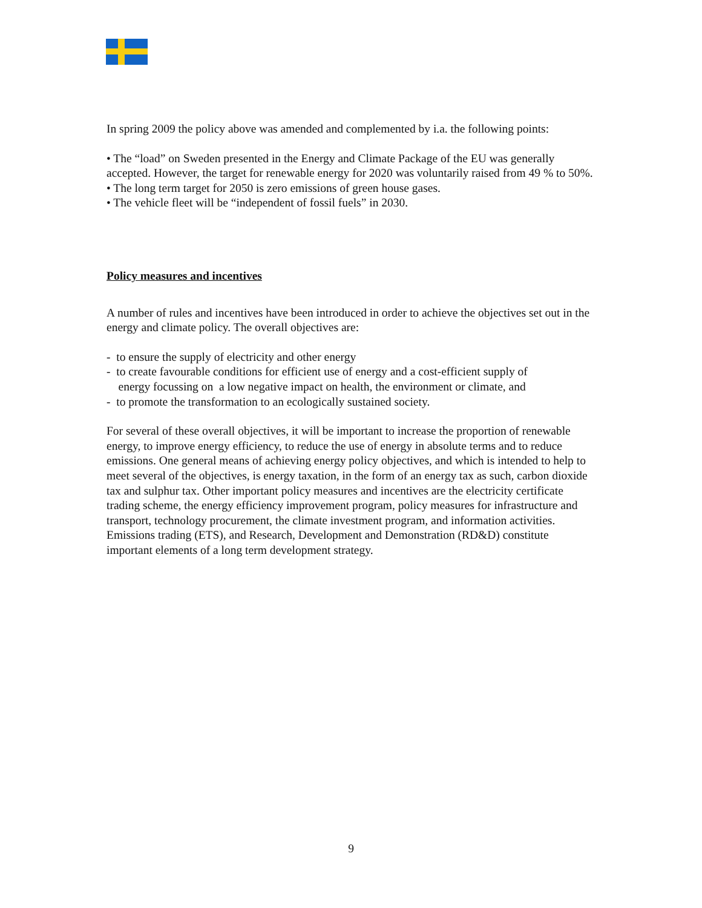In spring 2009 the policy above was amended and complemented by i.a. the following points:
• The “load” on Sweden presented in the Energy and Climate Package of the EU was generally accepted. However, the target for renewable energy for 2020 was voluntarily raised from 49 % to 50%.
• The long term target for 2050 is zero emissions of green house gases.
• The vehicle fleet will be “independent of fossil fuels” in 2030.
Policy measures and incentives
A number of rules and incentives have been introduced in order to achieve the objectives set out in the energy and climate policy. The overall objectives are:
- to ensure the supply of electricity and other energy
- to create favourable conditions for efficient use of energy and a cost-efficient supply of
energy focussing on a low negative impact on health, the environment or climate, and
- to promote the transformation to an ecologically sustained society.
For several of these overall objectives, it will be important to increase the proportion of renewable energy, to improve energy efficiency, to reduce the use of energy in absolute terms and to reduce emissions. One general means of achieving energy policy objectives, and which is intended to help to meet several of the objectives, is energy taxation, in the form of an energy tax as such, carbon dioxide tax and sulphur tax. Other important policy measures and incentives are the electricity certificate trading scheme, the energy efficiency improvement program, policy measures for infrastructure and transport, technology procurement, the climate investment program, and information activities. Emissions trading (ETS), and Research, Development and Demonstration (RD&D) constitute important elements of a long term development strategy.
9